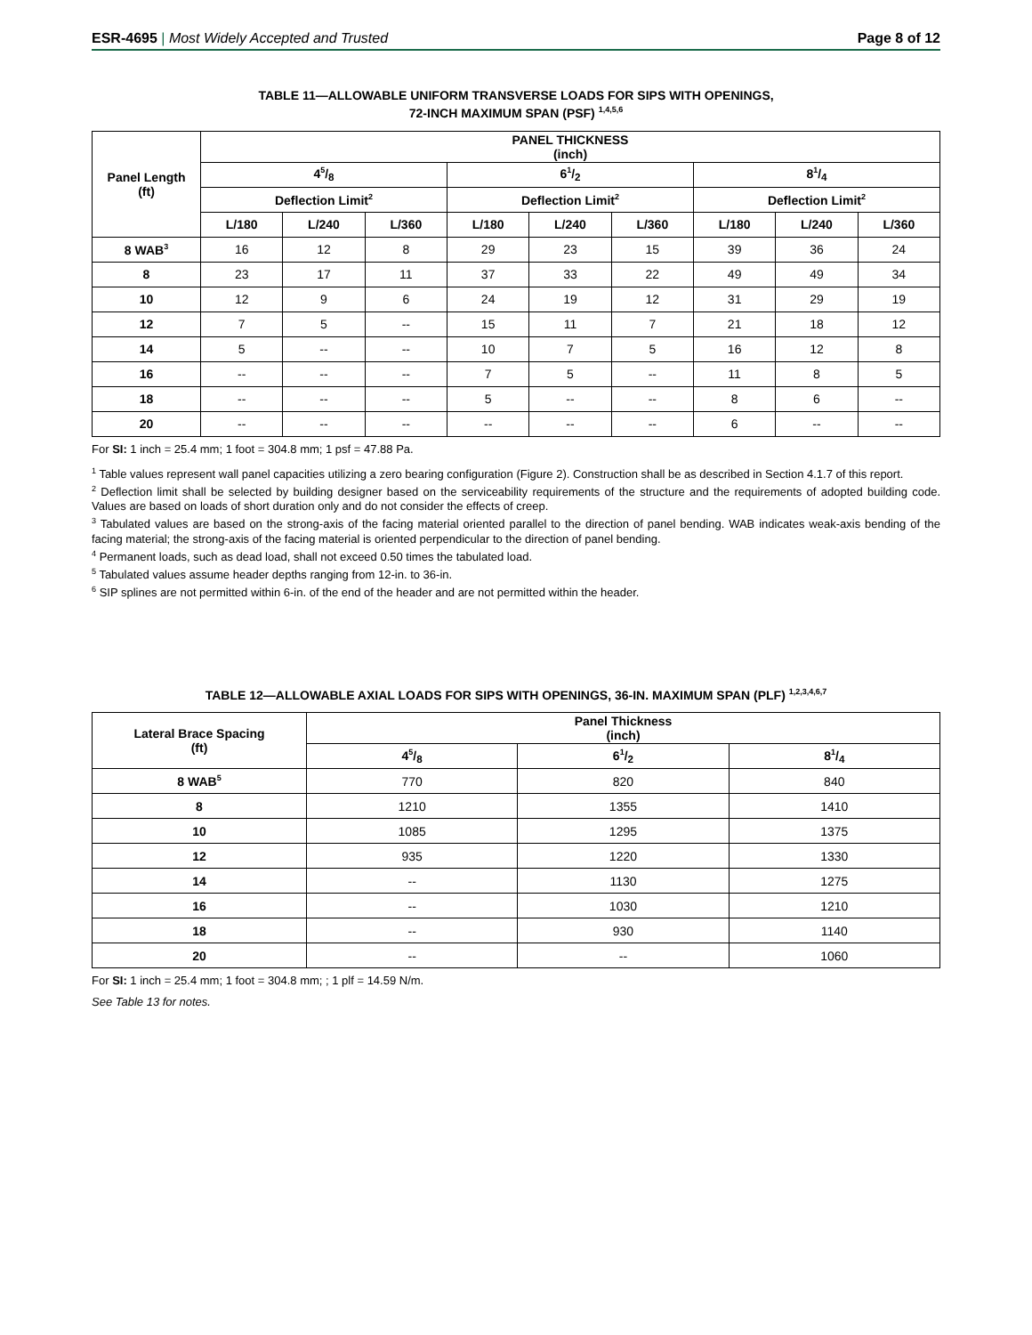ESR-4695 | Most Widely Accepted and Trusted Page 8 of 12
TABLE 11—ALLOWABLE UNIFORM TRANSVERSE LOADS FOR SIPS WITH OPENINGS,
72-INCH MAXIMUM SPAN (PSF) <sup>1,4,5,6</sup>
| Panel Length (ft) | PANEL THICKNESS (inch) | | | | | | | | |
| --- | --- | --- | --- | --- | --- | --- | --- | --- | --- |
| | 45/8 | | | 61/2 | | | 81/4 | | |
| | Deflection Limit<sup>2</sup> | | | Deflection Limit<sup>2</sup> | | | Deflection Limit<sup>2</sup> | | |
| | L/180 | L/240 | L/360 | L/180 | L/240 | L/360 | L/180 | L/240 | L/360 |
| 8 WAB<sup>3</sup> | 16 | 12 | 8 | 29 | 23 | 15 | 39 | 36 | 24 |
| 8 | 23 | 17 | 11 | 37 | 33 | 22 | 49 | 49 | 34 |
| 10 | 12 | 9 | 6 | 24 | 19 | 12 | 31 | 29 | 19 |
| 12 | 7 | 5 | -- | 15 | 11 | 7 | 21 | 18 | 12 |
| 14 | 5 | -- | -- | 10 | 7 | 5 | 16 | 12 | 8 |
| 16 | -- | -- | -- | 7 | 5 | -- | 11 | 8 | 5 |
| 18 | -- | -- | -- | 5 | -- | -- | 8 | 6 | -- |
| 20 | -- | -- | -- | -- | -- | -- | 6 | -- | -- |
For SI: 1 inch = 25.4 mm; 1 foot = 304.8 mm; 1 psf = 47.88 Pa.
<sup>1</sup> Table values represent wall panel capacities utilizing a zero bearing configuration (Figure 2). Construction shall be as described in Section 4.1.7 of this report.
<sup>2</sup> Deflection limit shall be selected by building designer based on the serviceability requirements of the structure and the requirements of adopted building code. Values are based on loads of short duration only and do not consider the effects of creep.
<sup>3</sup> Tabulated values are based on the strong-axis of the facing material oriented parallel to the direction of panel bending. WAB indicates weak-axis bending of the facing material; the strong-axis of the facing material is oriented perpendicular to the direction of panel bending.
<sup>4</sup> Permanent loads, such as dead load, shall not exceed 0.50 times the tabulated load.
<sup>5</sup> Tabulated values assume header depths ranging from 12-in. to 36-in.
<sup>6</sup> SIP splines are not permitted within 6-in. of the end of the header and are not permitted within the header.
TABLE 12—ALLOWABLE AXIAL LOADS FOR SIPS WITH OPENINGS, 36-IN. MAXIMUM SPAN (PLF) <sup>1,2,3,4,6,7</sup>
| Lateral Brace Spacing (ft) | Panel Thickness (inch) | | |
| --- | --- | --- | --- |
| | 45/8 | 61/2 | 81/4 |
| 8 WAB<sup>5</sup> | 770 | 820 | 840 |
| 8 | 1210 | 1355 | 1410 |
| 10 | 1085 | 1295 | 1375 |
| 12 | 935 | 1220 | 1330 |
| 14 | -- | 1130 | 1275 |
| 16 | -- | 1030 | 1210 |
| 18 | -- | 930 | 1140 |
| 20 | -- | -- | 1060 |
For SI: 1 inch = 25.4 mm; 1 foot = 304.8 mm; ; 1 plf = 14.59 N/m.
See Table 13 for notes.